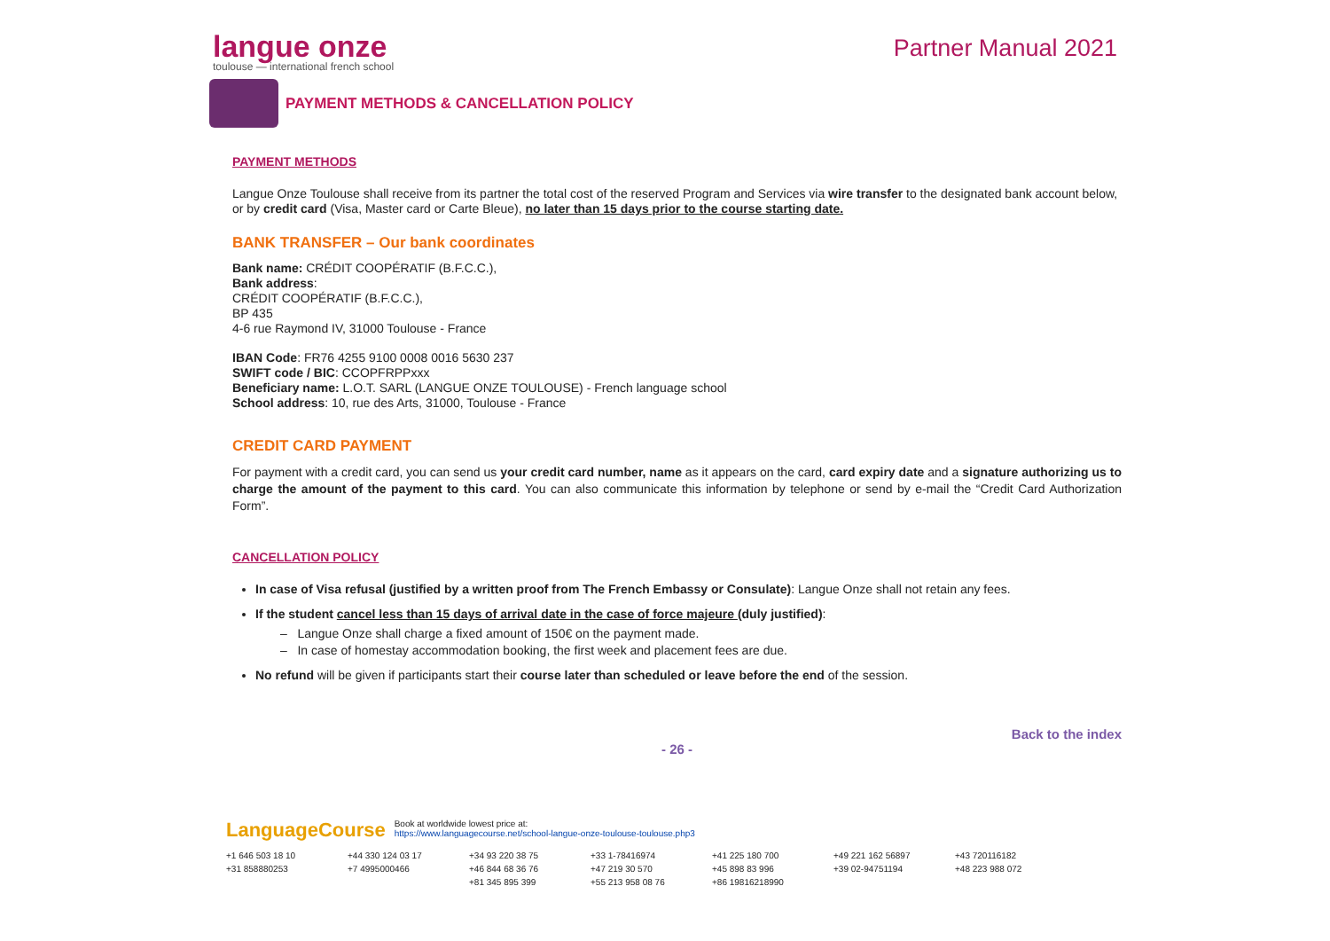langue onze
toulouse — international french school
Partner Manual 2021
PAYMENT METHODS & CANCELLATION POLICY
PAYMENT METHODS
Langue Onze Toulouse shall receive from its partner the total cost of the reserved Program and Services via wire transfer to the designated bank account below, or by credit card (Visa, Master card or Carte Bleue), no later than 15 days prior to the course starting date.
BANK TRANSFER – Our bank coordinates
Bank name: CRÉDIT COOPÉRATIF (B.F.C.C.),
Bank address:
CRÉDIT COOPÉRATIF (B.F.C.C.),
BP 435
4-6 rue Raymond IV, 31000 Toulouse - France
IBAN Code: FR76 4255 9100 0008 0016 5630 237
SWIFT code / BIC: CCOPFRPPxxx
Beneficiary name: L.O.T. SARL (LANGUE ONZE TOULOUSE) - French language school
School address: 10, rue des Arts, 31000, Toulouse - France
CREDIT CARD PAYMENT
For payment with a credit card, you can send us your credit card number, name as it appears on the card, card expiry date and a signature authorizing us to charge the amount of the payment to this card. You can also communicate this information by telephone or send by e-mail the “Credit Card Authorization Form”.
CANCELLATION POLICY
In case of Visa refusal (justified by a written proof from The French Embassy or Consulate): Langue Onze shall not retain any fees.
If the student cancel less than 15 days of arrival date in the case of force majeure (duly justified):
– Langue Onze shall charge a fixed amount of 150€ on the payment made.
– In case of homestay accommodation booking, the first week and placement fees are due.
No refund will be given if participants start their course later than scheduled or leave before the end of the session.
Back to the index
- 26 -
LanguageCourse Book at worldwide lowest price at:
https://www.languagecourse.net/school-langue-onze-toulouse-toulouse.php3
+1 646 503 18 10 +44 330 124 03 17 +34 93 220 38 75 +33 1-78416974 +41 225 180 700 +49 221 162 56897 +43 720116182 +31 858880253 +7 4995000466 +46 844 68 36 76 +47 219 30 570 +45 898 83 996 +39 02-94751194 +48 223 988 072 +81 345 895 399 +55 213 958 08 76 +86 19816218990